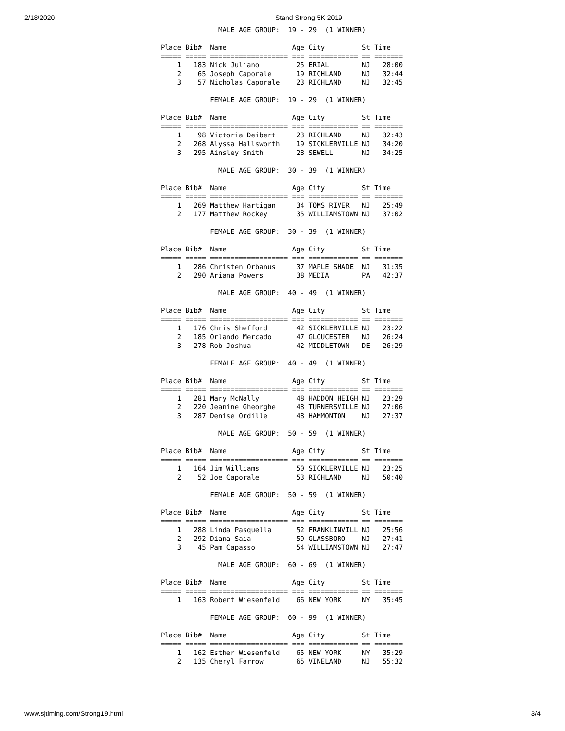2/18/2020 Stand Strong 5K 2019
              MALE AGE GROUP:  19 - 29  (1 WINNER)

Place Bib#  Name                Age City         St Time
===== ===== =================== === ============ == =======
    1   183 Nick Juliano         25 ERIAL        NJ   28:00
    2    65 Joseph Caporale      19 RICHLAND     NJ   32:44
    3    57 Nicholas Caporale    23 RICHLAND     NJ   32:45

            FEMALE AGE GROUP:  19 - 29  (1 WINNER)

Place Bib#  Name                Age City         St Time
===== ===== =================== === ============ == =======
    1    98 Victoria Deibert     23 RICHLAND     NJ   32:43
    2   268 Alyssa Hallsworth    19 SICKLERVILLE NJ   34:20
    3   295 Ainsley Smith        28 SEWELL       NJ   34:25

              MALE AGE GROUP:  30 - 39  (1 WINNER)

Place Bib#  Name                Age City         St Time
===== ===== =================== === ============ == =======
    1   269 Matthew Hartigan     34 TOMS RIVER   NJ   25:49
    2   177 Matthew Rockey       35 WILLIAMSTOWN NJ   37:02

            FEMALE AGE GROUP:  30 - 39  (1 WINNER)

Place Bib#  Name                Age City         St Time
===== ===== =================== === ============ == =======
    1   286 Christen Orbanus     37 MAPLE SHADE  NJ   31:35
    2   290 Ariana Powers        38 MEDIA        PA   42:37

              MALE AGE GROUP:  40 - 49  (1 WINNER)

Place Bib#  Name                Age City         St Time
===== ===== =================== === ============ == =======
    1   176 Chris Shefford       42 SICKLERVILLE NJ   23:22
    2   185 Orlando Mercado      47 GLOUCESTER   NJ   26:24
    3   278 Rob Joshua           42 MIDDLETOWN   DE   26:29

            FEMALE AGE GROUP:  40 - 49  (1 WINNER)

Place Bib#  Name                Age City         St Time
===== ===== =================== === ============ == =======
    1   281 Mary McNally         48 HADDON HEIGH NJ   23:29
    2   220 Jeanine Gheorghe     48 TURNERSVILLE NJ   27:06
    3   287 Denise Ordille       48 HAMMONTON    NJ   27:37

              MALE AGE GROUP:  50 - 59  (1 WINNER)

Place Bib#  Name                Age City         St Time
===== ===== =================== === ============ == =======
    1   164 Jim Williams         50 SICKLERVILLE NJ   23:25
    2    52 Joe Caporale         53 RICHLAND     NJ   50:40

            FEMALE AGE GROUP:  50 - 59  (1 WINNER)

Place Bib#  Name                Age City         St Time
===== ===== =================== === ============ == =======
    1   288 Linda Pasquella      52 FRANKLINVILL NJ   25:56
    2   292 Diana Saia           59 GLASSBORO    NJ   27:41
    3    45 Pam Capasso          54 WILLIAMSTOWN NJ   27:47

              MALE AGE GROUP:  60 - 69  (1 WINNER)

Place Bib#  Name                Age City         St Time
===== ===== =================== === ============ == =======
    1   163 Robert Wiesenfeld    66 NEW YORK     NY   35:45

            FEMALE AGE GROUP:  60 - 99  (1 WINNER)

Place Bib#  Name                Age City         St Time
===== ===== =================== === ============ == =======
    1   162 Esther Wiesenfeld    65 NEW YORK     NY   35:29
    2   135 Cheryl Farrow        65 VINELAND     NJ   55:32
www.sjtiming.com/Strong19.html 3/4